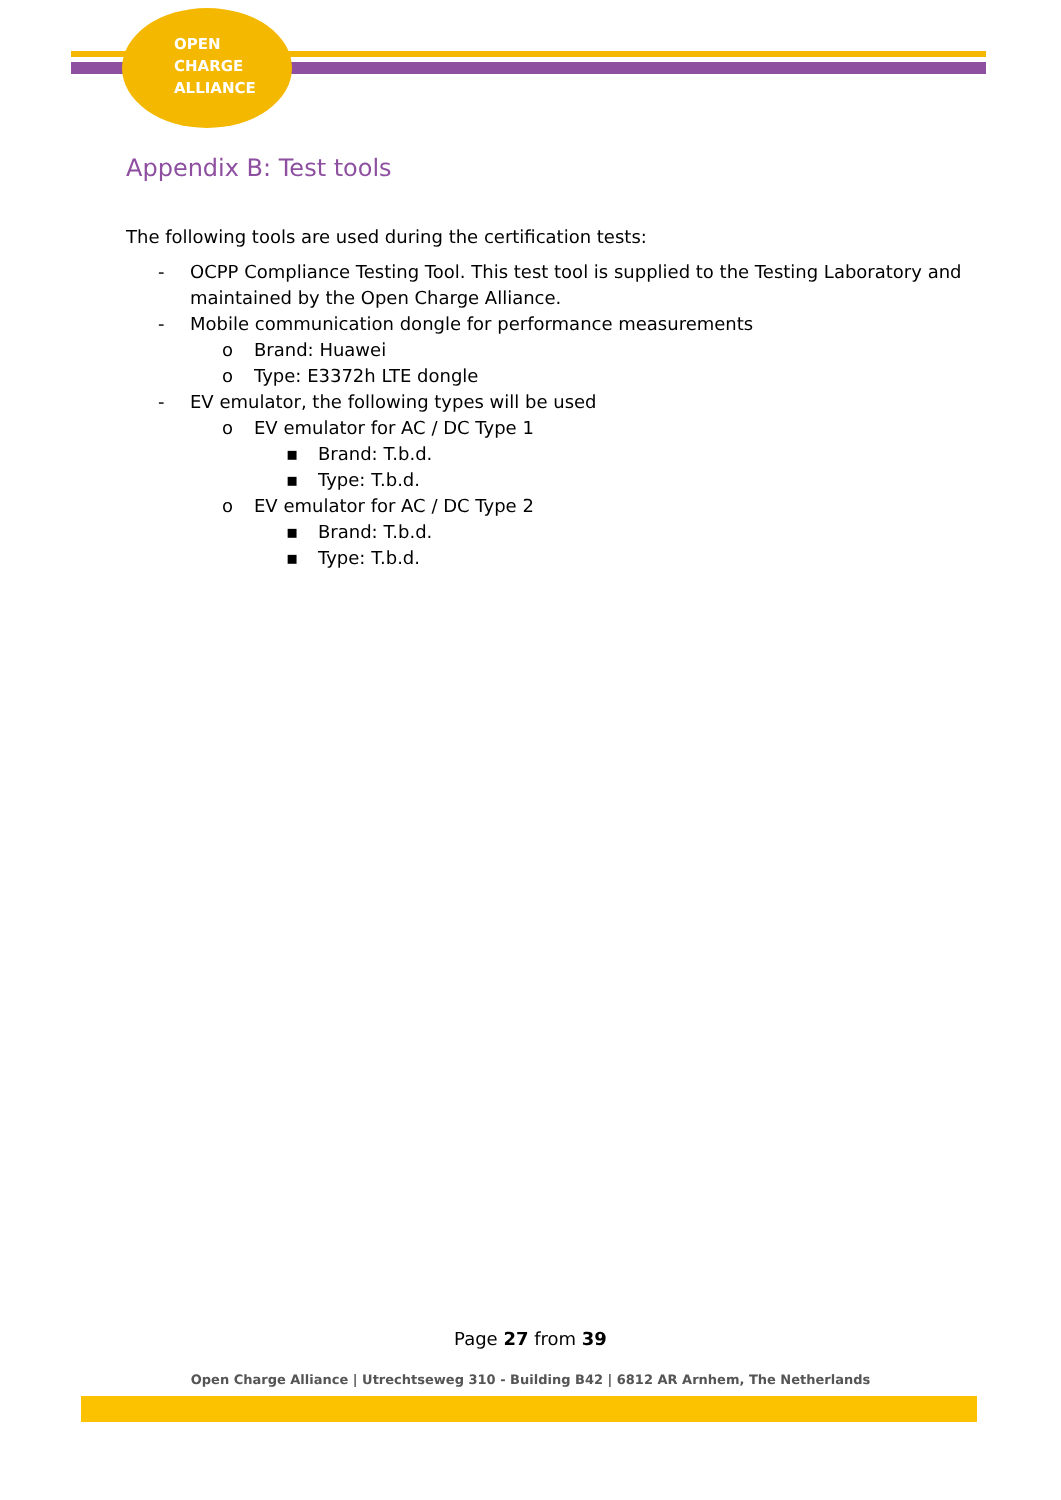OPEN
CHARGE
ALLIANCE
Appendix B: Test tools
The following tools are used during the certification tests:
- OCPP Compliance Testing Tool. This test tool is supplied to the Testing Laboratory and maintained by the Open Charge Alliance.
- Mobile communication dongle for performance measurements
o Brand: Huawei
o Type: E3372h LTE dongle
- EV emulator, the following types will be used
o EV emulator for AC / DC Type 1
▪ Brand: T.b.d.
▪ Type: T.b.d.
o EV emulator for AC / DC Type 2
▪ Brand: T.b.d.
▪ Type: T.b.d.
Page 27 from 39
Open Charge Alliance | Utrechtseweg 310 - Building B42 | 6812 AR Arnhem, The Netherlands